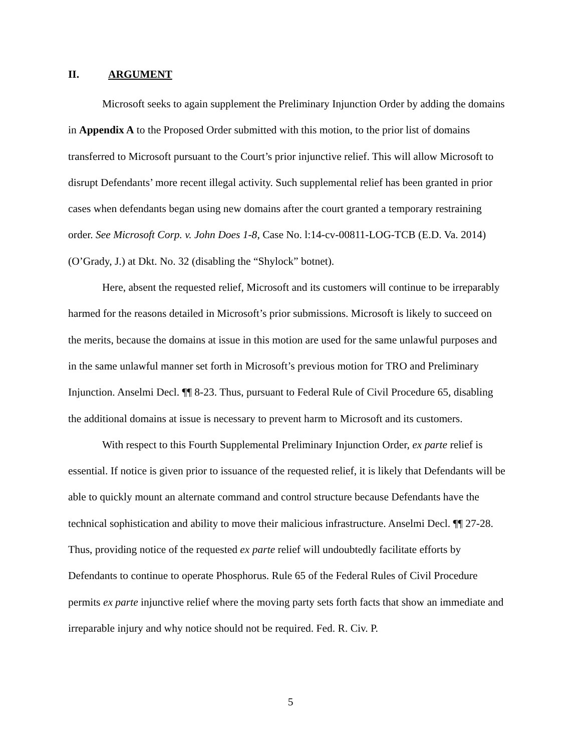II. ARGUMENT
Microsoft seeks to again supplement the Preliminary Injunction Order by adding the domains in Appendix A to the Proposed Order submitted with this motion, to the prior list of domains transferred to Microsoft pursuant to the Court’s prior injunctive relief. This will allow Microsoft to disrupt Defendants’ more recent illegal activity. Such supplemental relief has been granted in prior cases when defendants began using new domains after the court granted a temporary restraining order. See Microsoft Corp. v. John Does 1-8, Case No. l:14-cv-00811-LOG-TCB (E.D. Va. 2014) (O’Grady, J.) at Dkt. No. 32 (disabling the “Shylock” botnet).
Here, absent the requested relief, Microsoft and its customers will continue to be irreparably harmed for the reasons detailed in Microsoft’s prior submissions. Microsoft is likely to succeed on the merits, because the domains at issue in this motion are used for the same unlawful purposes and in the same unlawful manner set forth in Microsoft’s previous motion for TRO and Preliminary Injunction. Anselmi Decl. ¶¶ 8-23. Thus, pursuant to Federal Rule of Civil Procedure 65, disabling the additional domains at issue is necessary to prevent harm to Microsoft and its customers.
With respect to this Fourth Supplemental Preliminary Injunction Order, ex parte relief is essential. If notice is given prior to issuance of the requested relief, it is likely that Defendants will be able to quickly mount an alternate command and control structure because Defendants have the technical sophistication and ability to move their malicious infrastructure. Anselmi Decl. ¶¶ 27-28. Thus, providing notice of the requested ex parte relief will undoubtedly facilitate efforts by Defendants to continue to operate Phosphorus. Rule 65 of the Federal Rules of Civil Procedure permits ex parte injunctive relief where the moving party sets forth facts that show an immediate and irreparable injury and why notice should not be required. Fed. R. Civ. P.
5